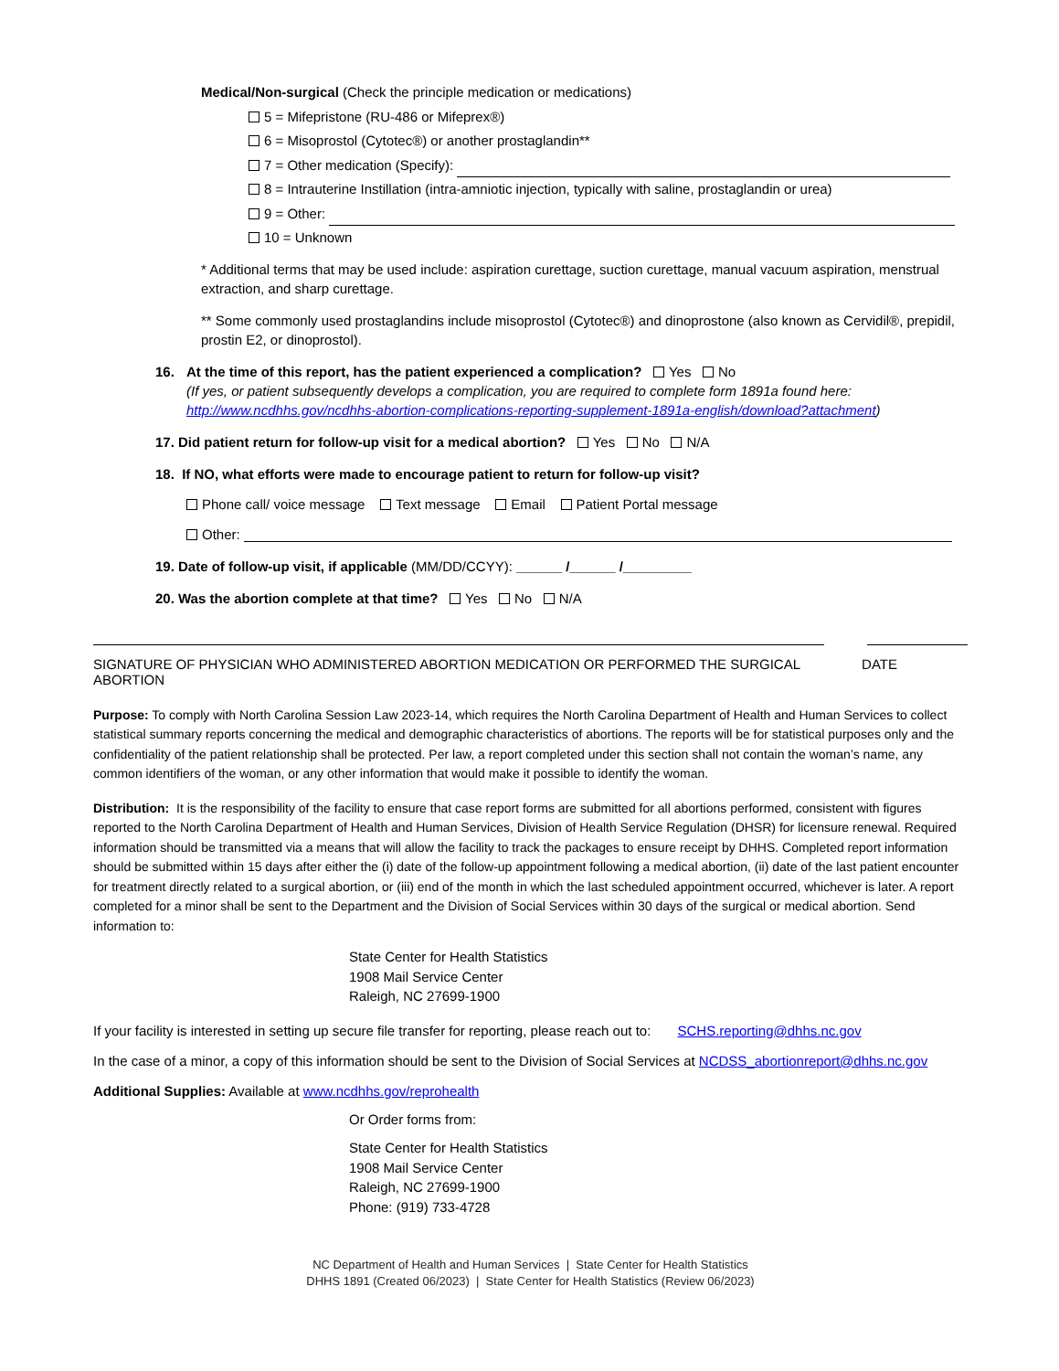Medical/Non-surgical (Check the principle medication or medications)
5 = Mifepristone (RU-486 or Mifeprex®)
6 = Misoprostol (Cytotec®) or another prostaglandin**
7 = Other medication (Specify):
8 = Intrauterine Instillation (intra-amniotic injection, typically with saline, prostaglandin or urea)
9 = Other:
10 = Unknown
* Additional terms that may be used include: aspiration curettage, suction curettage, manual vacuum aspiration, menstrual extraction, and sharp curettage.
** Some commonly used prostaglandins include misoprostol (Cytotec®) and dinoprostone (also known as Cervidil®, prepidil, prostin E2, or dinoprostol).
16. At the time of this report, has the patient experienced a complication? Yes No
(If yes, or patient subsequently develops a complication, you are required to complete form 1891a found here: http://www.ncdhhs.gov/ncdhhs-abortion-complications-reporting-supplement-1891a-english/download?attachment)
17. Did patient return for follow-up visit for a medical abortion? Yes No N/A
18. If NO, what efforts were made to encourage patient to return for follow-up visit?
Phone call/ voice message Text message Email Patient Portal message
Other:
19. Date of follow-up visit, if applicable (MM/DD/CCYY): ______ /______ /_________
20. Was the abortion complete at that time? Yes No N/A
SIGNATURE OF PHYSICIAN WHO ADMINISTERED ABORTION MEDICATION OR PERFORMED THE SURGICAL ABORTION DATE
Purpose: To comply with North Carolina Session Law 2023-14, which requires the North Carolina Department of Health and Human Services to collect statistical summary reports concerning the medical and demographic characteristics of abortions. The reports will be for statistical purposes only and the confidentiality of the patient relationship shall be protected. Per law, a report completed under this section shall not contain the woman’s name, any common identifiers of the woman, or any other information that would make it possible to identify the woman.
Distribution: It is the responsibility of the facility to ensure that case report forms are submitted for all abortions performed, consistent with figures reported to the North Carolina Department of Health and Human Services, Division of Health Service Regulation (DHSR) for licensure renewal. Required information should be transmitted via a means that will allow the facility to track the packages to ensure receipt by DHHS. Completed report information should be submitted within 15 days after either the (i) date of the follow-up appointment following a medical abortion, (ii) date of the last patient encounter for treatment directly related to a surgical abortion, or (iii) end of the month in which the last scheduled appointment occurred, whichever is later. A report completed for a minor shall be sent to the Department and the Division of Social Services within 30 days of the surgical or medical abortion. Send information to:
State Center for Health Statistics
1908 Mail Service Center
Raleigh, NC 27699-1900
If your facility is interested in setting up secure file transfer for reporting, please reach out to: SCHS.reporting@dhhs.nc.gov
In the case of a minor, a copy of this information should be sent to the Division of Social Services at NCDSS_abortionreport@dhhs.nc.gov
Additional Supplies: Available at www.ncdhhs.gov/reprohealth
Or Order forms from:
State Center for Health Statistics
1908 Mail Service Center
Raleigh, NC 27699-1900
Phone: (919) 733-4728
NC Department of Health and Human Services | State Center for Health Statistics
DHHS 1891 (Created 06/2023) | State Center for Health Statistics (Review 06/2023)